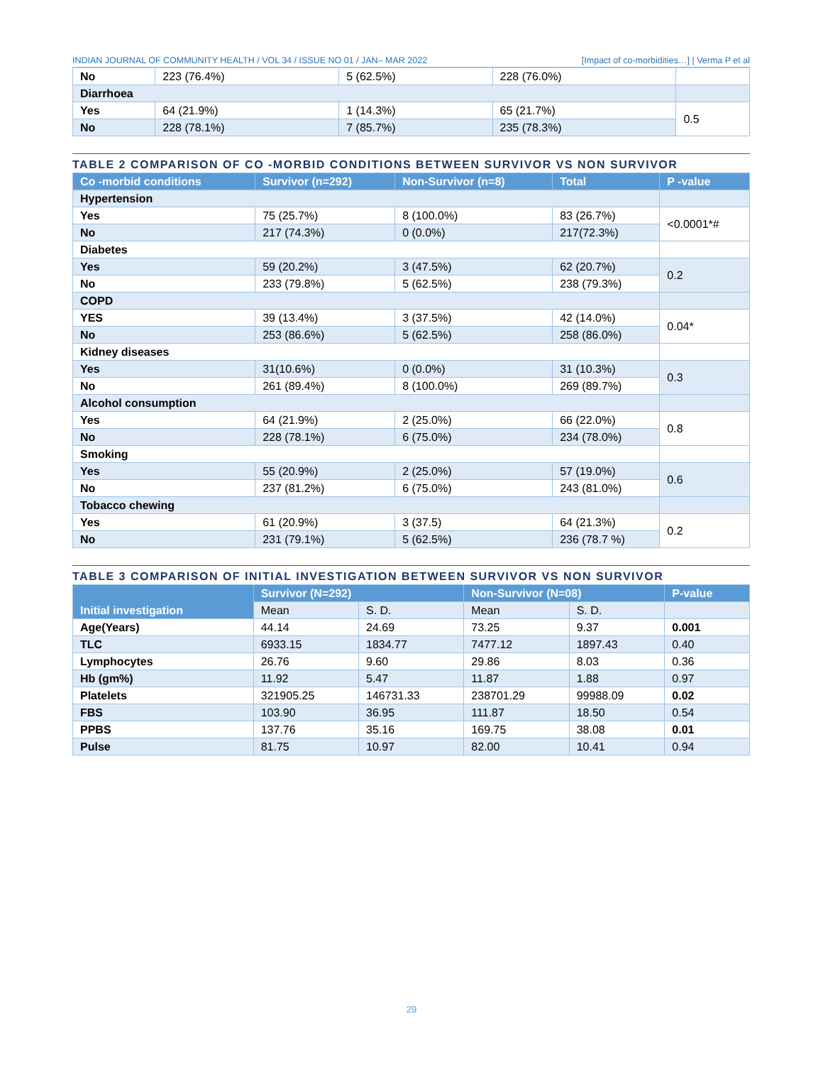INDIAN JOURNAL OF COMMUNITY HEALTH / VOL 34 / ISSUE NO 01 / JAN– MAR 2022 [Impact of co-morbidities…] | Verma P et al
| No | 223 (76.4%) | 5 (62.5%) | 228 (76.0%) | |
| Diarrhoea | | | | |
| Yes | 64 (21.9%) | 1 (14.3%) | 65 (21.7%) | 0.5 |
| No | 228 (78.1%) | 7 (85.7%) | 235 (78.3%) | |
TABLE 2 COMPARISON OF CO -MORBID CONDITIONS BETWEEN SURVIVOR VS NON SURVIVOR
| Co -morbid conditions | Survivor (n=292) | Non-Survivor (n=8) | Total | P -value |
| --- | --- | --- | --- | --- |
| Hypertension | | | | |
| Yes | 75 (25.7%) | 8 (100.0%) | 83 (26.7%) | <0.0001*# |
| No | 217 (74.3%) | 0 (0.0%) | 217(72.3%) | |
| Diabetes | | | | |
| Yes | 59 (20.2%) | 3 (47.5%) | 62 (20.7%) | 0.2 |
| No | 233 (79.8%) | 5 (62.5%) | 238 (79.3%) | |
| COPD | | | | |
| YES | 39 (13.4%) | 3 (37.5%) | 42 (14.0%) | 0.04* |
| No | 253 (86.6%) | 5 (62.5%) | 258 (86.0%) | |
| Kidney diseases | | | | |
| Yes | 31(10.6%) | 0 (0.0%) | 31 (10.3%) | 0.3 |
| No | 261 (89.4%) | 8 (100.0%) | 269 (89.7%) | |
| Alcohol consumption | | | | |
| Yes | 64 (21.9%) | 2 (25.0%) | 66 (22.0%) | 0.8 |
| No | 228 (78.1%) | 6 (75.0%) | 234 (78.0%) | |
| Smoking | | | | |
| Yes | 55 (20.9%) | 2 (25.0%) | 57 (19.0%) | 0.6 |
| No | 237 (81.2%) | 6 (75.0%) | 243 (81.0%) | |
| Tobacco chewing | | | | |
| Yes | 61 (20.9%) | 3 (37.5) | 64 (21.3%) | 0.2 |
| No | 231 (79.1%) | 5 (62.5%) | 236 (78.7 %) | |
TABLE 3 COMPARISON OF INITIAL INVESTIGATION BETWEEN SURVIVOR VS NON SURVIVOR
| Initial investigation | Survivor (N=292) | | Non-Survivor (N=08) | | P-value |
| --- | --- | --- | --- | --- | --- |
| | Mean | S. D. | Mean | S. D. | |
| Age(Years) | 44.14 | 24.69 | 73.25 | 9.37 | 0.001 |
| TLC | 6933.15 | 1834.77 | 7477.12 | 1897.43 | 0.40 |
| Lymphocytes | 26.76 | 9.60 | 29.86 | 8.03 | 0.36 |
| Hb (gm%) | 11.92 | 5.47 | 11.87 | 1.88 | 0.97 |
| Platelets | 321905.25 | 146731.33 | 238701.29 | 99988.09 | 0.02 |
| FBS | 103.90 | 36.95 | 111.87 | 18.50 | 0.54 |
| PPBS | 137.76 | 35.16 | 169.75 | 38.08 | 0.01 |
| Pulse | 81.75 | 10.97 | 82.00 | 10.41 | 0.94 |
29